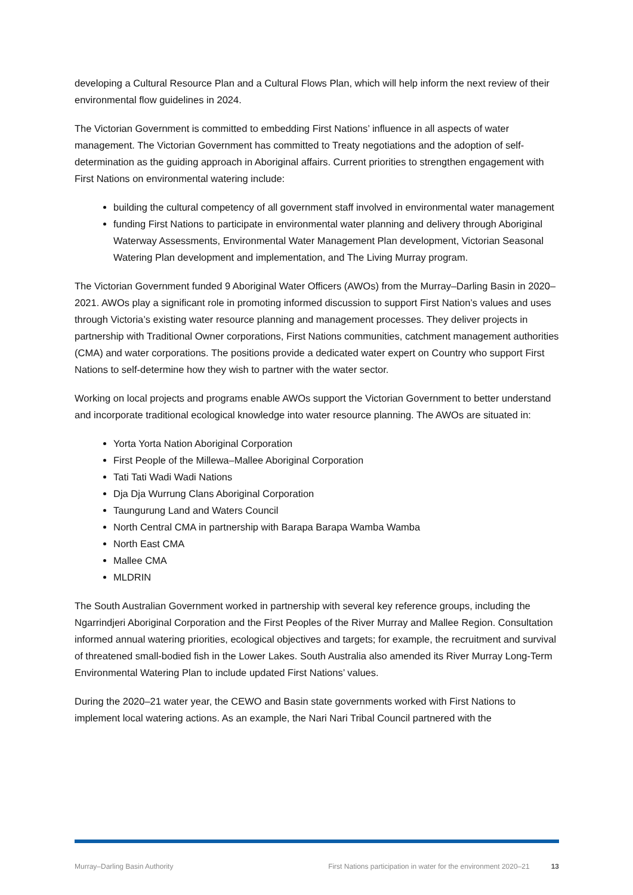developing a Cultural Resource Plan and a Cultural Flows Plan, which will help inform the next review of their environmental flow guidelines in 2024.
The Victorian Government is committed to embedding First Nations’ influence in all aspects of water management. The Victorian Government has committed to Treaty negotiations and the adoption of self-determination as the guiding approach in Aboriginal affairs. Current priorities to strengthen engagement with First Nations on environmental watering include:
building the cultural competency of all government staff involved in environmental water management
funding First Nations to participate in environmental water planning and delivery through Aboriginal Waterway Assessments, Environmental Water Management Plan development, Victorian Seasonal Watering Plan development and implementation, and The Living Murray program.
The Victorian Government funded 9 Aboriginal Water Officers (AWOs) from the Murray–Darling Basin in 2020–2021. AWOs play a significant role in promoting informed discussion to support First Nation’s values and uses through Victoria’s existing water resource planning and management processes. They deliver projects in partnership with Traditional Owner corporations, First Nations communities, catchment management authorities (CMA) and water corporations. The positions provide a dedicated water expert on Country who support First Nations to self-determine how they wish to partner with the water sector.
Working on local projects and programs enable AWOs support the Victorian Government to better understand and incorporate traditional ecological knowledge into water resource planning. The AWOs are situated in:
Yorta Yorta Nation Aboriginal Corporation
First People of the Millewa–Mallee Aboriginal Corporation
Tati Tati Wadi Wadi Nations
Dja Dja Wurrung Clans Aboriginal Corporation
Taungurung Land and Waters Council
North Central CMA in partnership with Barapa Barapa Wamba Wamba
North East CMA
Mallee CMA
MLDRIN
The South Australian Government worked in partnership with several key reference groups, including the Ngarrindjeri Aboriginal Corporation and the First Peoples of the River Murray and Mallee Region. Consultation informed annual watering priorities, ecological objectives and targets; for example, the recruitment and survival of threatened small-bodied fish in the Lower Lakes. South Australia also amended its River Murray Long-Term Environmental Watering Plan to include updated First Nations’ values.
During the 2020–21 water year, the CEWO and Basin state governments worked with First Nations to implement local watering actions. As an example, the Nari Nari Tribal Council partnered with the
Murray–Darling Basin Authority First Nations participation in water for the environment 2020–21 13